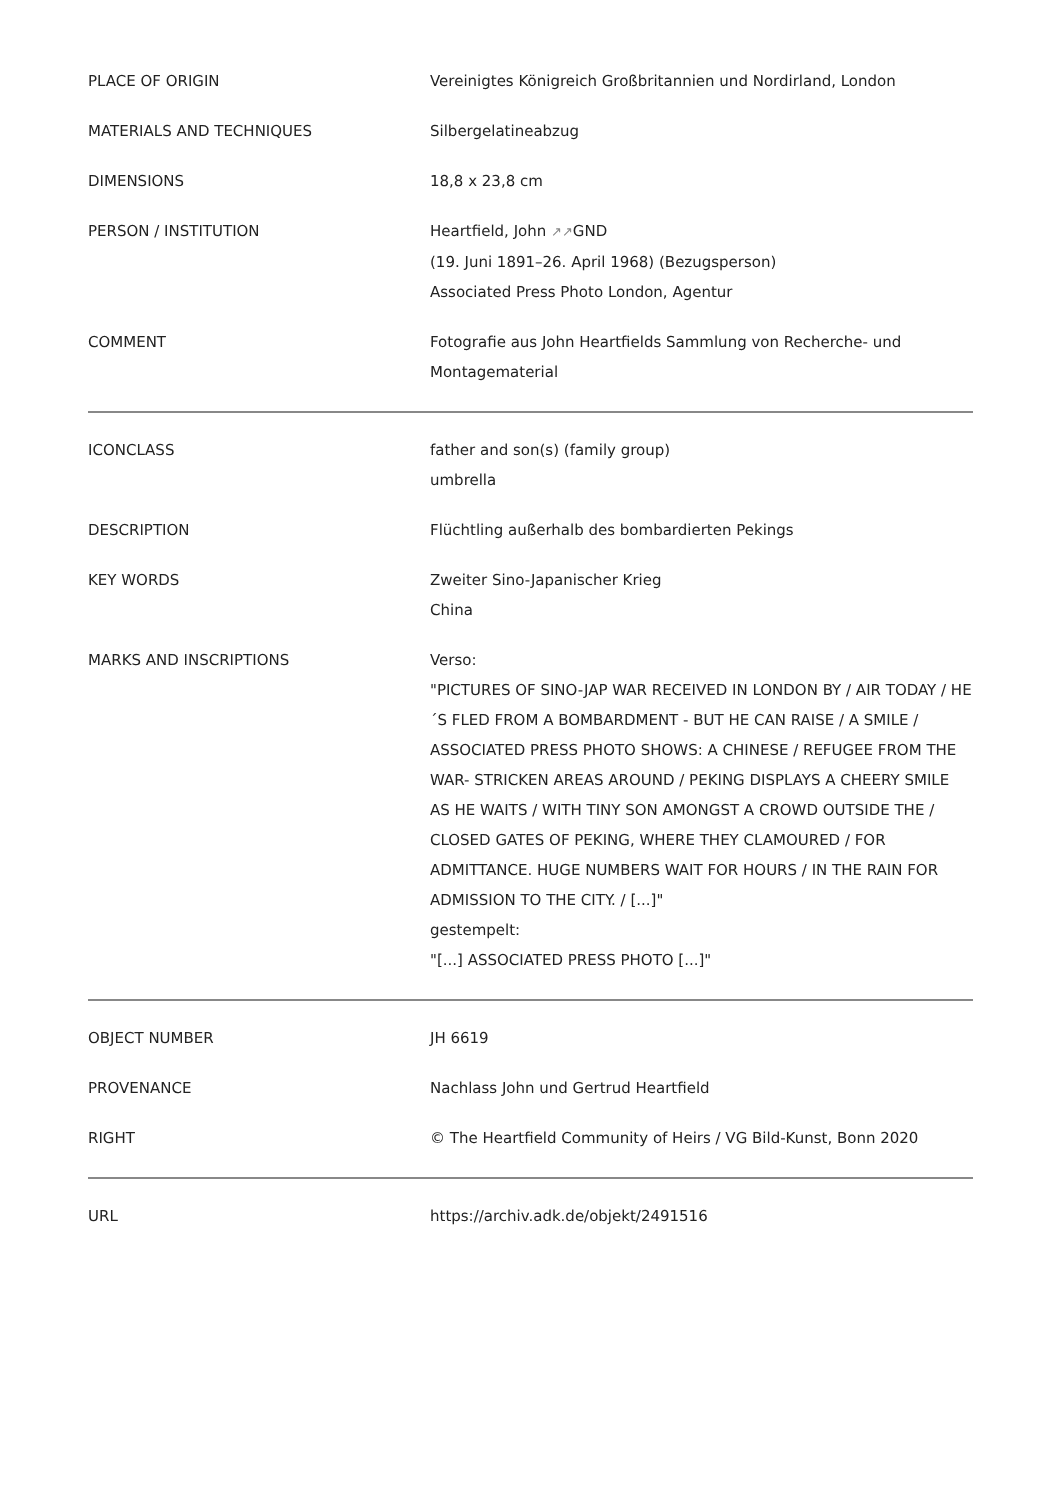| PLACE OF ORIGIN | Vereinigtes Königreich Großbritannien und Nordirland, London |
| MATERIALS AND TECHNIQUES | Silbergelatineabzug |
| DIMENSIONS | 18,8 x 23,8 cm |
| PERSON / INSTITUTION | Heartfield, John ↗↗ GND (19. Juni 1891–26. April 1968) (Bezugsperson) Associated Press Photo London, Agentur |
| COMMENT | Fotografie aus John Heartfields Sammlung von Recherche- und Montagematerial |
| ICONCLASS | father and son(s) (family group) umbrella |
| DESCRIPTION | Flüchtling außerhalb des bombardierten Pekings |
| KEY WORDS | Zweiter Sino-Japanischer Krieg China |
| MARKS AND INSCRIPTIONS | Verso: "PICTURES OF SINO-JAP WAR RECEIVED IN LONDON BY / AIR TODAY / HE´S FLED FROM A BOMBARDMENT - BUT HE CAN RAISE / A SMILE / ASSOCIATED PRESS PHOTO SHOWS: A CHINESE / REFUGEE FROM THE WAR- STRICKEN AREAS AROUND / PEKING DISPLAYS A CHEERY SMILE AS HE WAITS / WITH TINY SON AMONGST A CROWD OUTSIDE THE / CLOSED GATES OF PEKING, WHERE THEY CLAMOURED / FOR ADMITTANCE. HUGE NUMBERS WAIT FOR HOURS / IN THE RAIN FOR ADMISSION TO THE CITY. / [...]" gestempelt: "[...] ASSOCIATED PRESS PHOTO [...]" |
| OBJECT NUMBER | JH 6619 |
| PROVENANCE | Nachlass John und Gertrud Heartfield |
| RIGHT | © The Heartfield Community of Heirs / VG Bild-Kunst, Bonn 2020 |
| URL | https://archiv.adk.de/objekt/2491516 |